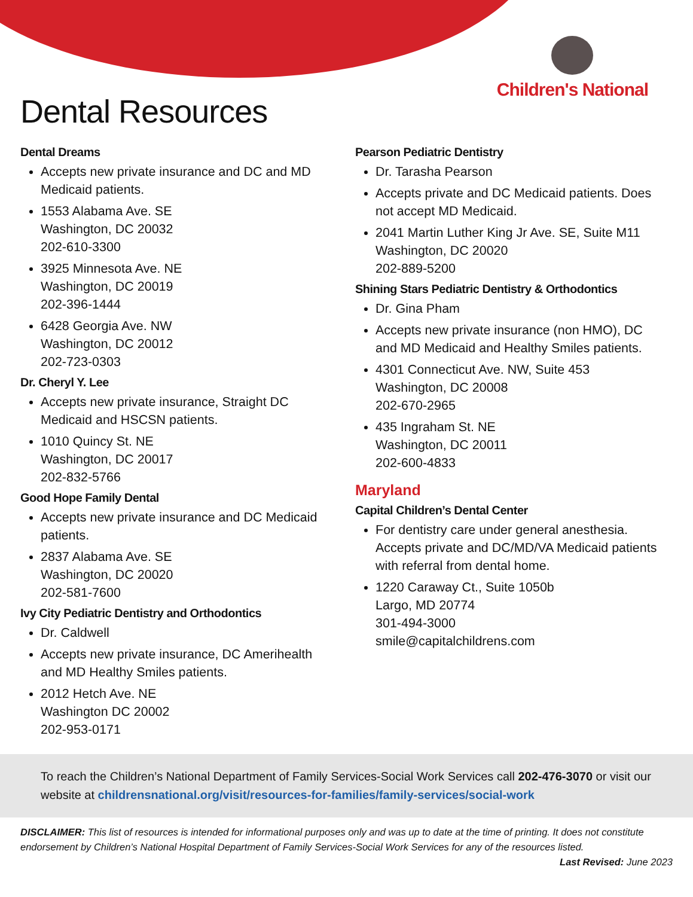Children's National
Dental Resources
Dental Dreams
Accepts new private insurance and DC and MD Medicaid patients.
1553 Alabama Ave. SE
Washington, DC 20032
202-610-3300
3925 Minnesota Ave. NE
Washington, DC 20019
202-396-1444
6428 Georgia Ave. NW
Washington, DC 20012
202-723-0303
Dr. Cheryl Y. Lee
Accepts new private insurance, Straight DC Medicaid and HSCSN patients.
1010 Quincy St. NE
Washington, DC 20017
202-832-5766
Good Hope Family Dental
Accepts new private insurance and DC Medicaid patients.
2837 Alabama Ave. SE
Washington, DC 20020
202-581-7600
Ivy City Pediatric Dentistry and Orthodontics
Dr. Caldwell
Accepts new private insurance, DC Amerihealth and MD Healthy Smiles patients.
2012 Hetch Ave. NE
Washington DC 20002
202-953-0171
Pearson Pediatric Dentistry
Dr. Tarasha Pearson
Accepts private and DC Medicaid patients. Does not accept MD Medicaid.
2041 Martin Luther King Jr Ave. SE, Suite M11
Washington, DC 20020
202-889-5200
Shining Stars Pediatric Dentistry & Orthodontics
Dr. Gina Pham
Accepts new private insurance (non HMO), DC and MD Medicaid and Healthy Smiles patients.
4301 Connecticut Ave. NW, Suite 453
Washington, DC 20008
202-670-2965
435 Ingraham St. NE
Washington, DC 20011
202-600-4833
Maryland
Capital Children’s Dental Center
For dentistry care under general anesthesia. Accepts private and DC/MD/VA Medicaid patients with referral from dental home.
1220 Caraway Ct., Suite 1050b
Largo, MD 20774
301-494-3000
smile@capitalchildrens.com
To reach the Children’s National Department of Family Services-Social Work Services call 202-476-3070 or visit our website at childrensnational.org/visit/resources-for-families/family-services/social-work
DISCLAIMER: This list of resources is intended for informational purposes only and was up to date at the time of printing. It does not constitute endorsement by Children’s National Hospital Department of Family Services-Social Work Services for any of the resources listed.
Last Revised: June 2023